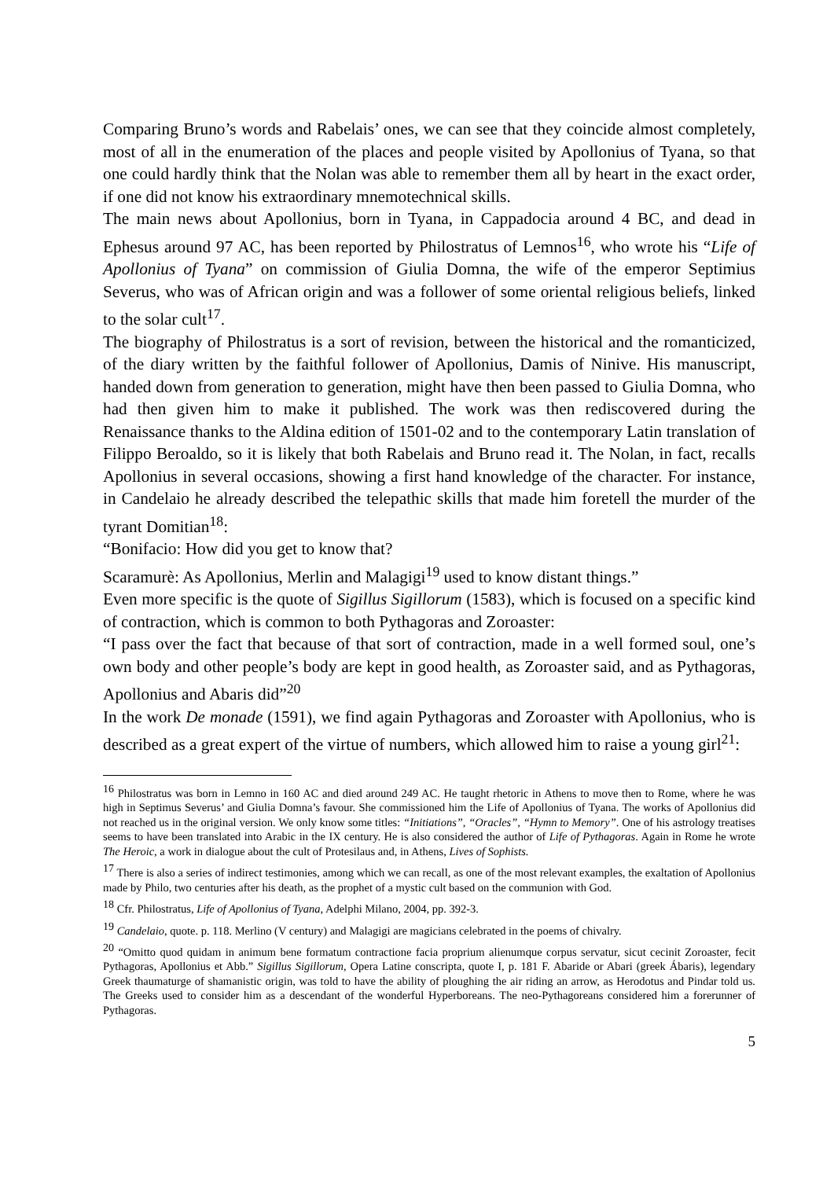Comparing Bruno’s words and Rabelais’ ones, we can see that they coincide almost completely, most of all in the enumeration of the places and people visited by Apollonius of Tyana, so that one could hardly think that the Nolan was able to remember them all by heart in the exact order, if one did not know his extraordinary mnemotechnical skills.
The main news about Apollonius, born in Tyana, in Cappadocia around 4 BC, and dead in Ephesus around 97 AC, has been reported by Philostratus of Lemnos<sup>16</sup>, who wrote his “Life of Apollonius of Tyana” on commission of Giulia Domna, the wife of the emperor Septimius Severus, who was of African origin and was a follower of some oriental religious beliefs, linked to the solar cult<sup>17</sup>.
The biography of Philostratus is a sort of revision, between the historical and the romanticized, of the diary written by the faithful follower of Apollonius, Damis of Ninive. His manuscript, handed down from generation to generation, might have then been passed to Giulia Domna, who had then given him to make it published. The work was then rediscovered during the Renaissance thanks to the Aldina edition of 1501-02 and to the contemporary Latin translation of Filippo Beroaldo, so it is likely that both Rabelais and Bruno read it. The Nolan, in fact, recalls Apollonius in several occasions, showing a first hand knowledge of the character. For instance, in Candelaio he already described the telepathic skills that made him foretell the murder of the tyrant Domitian<sup>18</sup>:
“Bonifacio: How did you get to know that?
Scaramurè: As Apollonius, Merlin and Malagigi<sup>19</sup> used to know distant things.”
Even more specific is the quote of Sigillus Sigillorum (1583), which is focused on a specific kind of contraction, which is common to both Pythagoras and Zoroaster:
“I pass over the fact that because of that sort of contraction, made in a well formed soul, one’s own body and other people’s body are kept in good health, as Zoroaster said, and as Pythagoras, Apollonius and Abaris did”<sup>20</sup>
In the work De monade (1591), we find again Pythagoras and Zoroaster with Apollonius, who is described as a great expert of the virtue of numbers, which allowed him to raise a young girl<sup>21</sup>:
<sup>16</sup> Philostratus was born in Lemno in 160 AC and died around 249 AC. He taught rhetoric in Athens to move then to Rome, where he was high in Septimus Severus’ and Giulia Domna’s favour. She commissioned him the Life of Apollonius of Tyana. The works of Apollonius did not reached us in the original version. We only know some titles: “Initiations”, “Oracles”, “Hymn to Memory”. One of his astrology treatises seems to have been translated into Arabic in the IX century. He is also considered the author of Life of Pythagoras. Again in Rome he wrote The Heroic, a work in dialogue about the cult of Protesilaus and, in Athens, Lives of Sophists.
<sup>17</sup> There is also a series of indirect testimonies, among which we can recall, as one of the most relevant examples, the exaltation of Apollonius made by Philo, two centuries after his death, as the prophet of a mystic cult based on the communion with God.
<sup>18</sup> Cfr. Philostratus, Life of Apollonius of Tyana, Adelphi Milano, 2004, pp. 392-3.
<sup>19</sup> Candelaio, quote. p. 118. Merlino (V century) and Malagigi are magicians celebrated in the poems of chivalry.
<sup>20</sup> “Omitto quod quidam in animum bene formatum contractione facia proprium alienumque corpus servatur, sicut cecinit Zoroaster, fecit Pythagoras, Apollonius et Abb.” Sigillus Sigillorum, Opera Latine conscripta, quote I, p. 181 F. Abaride or Abari (greek Ábaris), legendary Greek thaumaturge of shamanistic origin, was told to have the ability of ploughing the air riding an arrow, as Herodotus and Pindar told us. The Greeks used to consider him as a descendant of the wonderful Hyperboreans. The neo-Pythagoreans considered him a forerunner of Pythagoras.
5